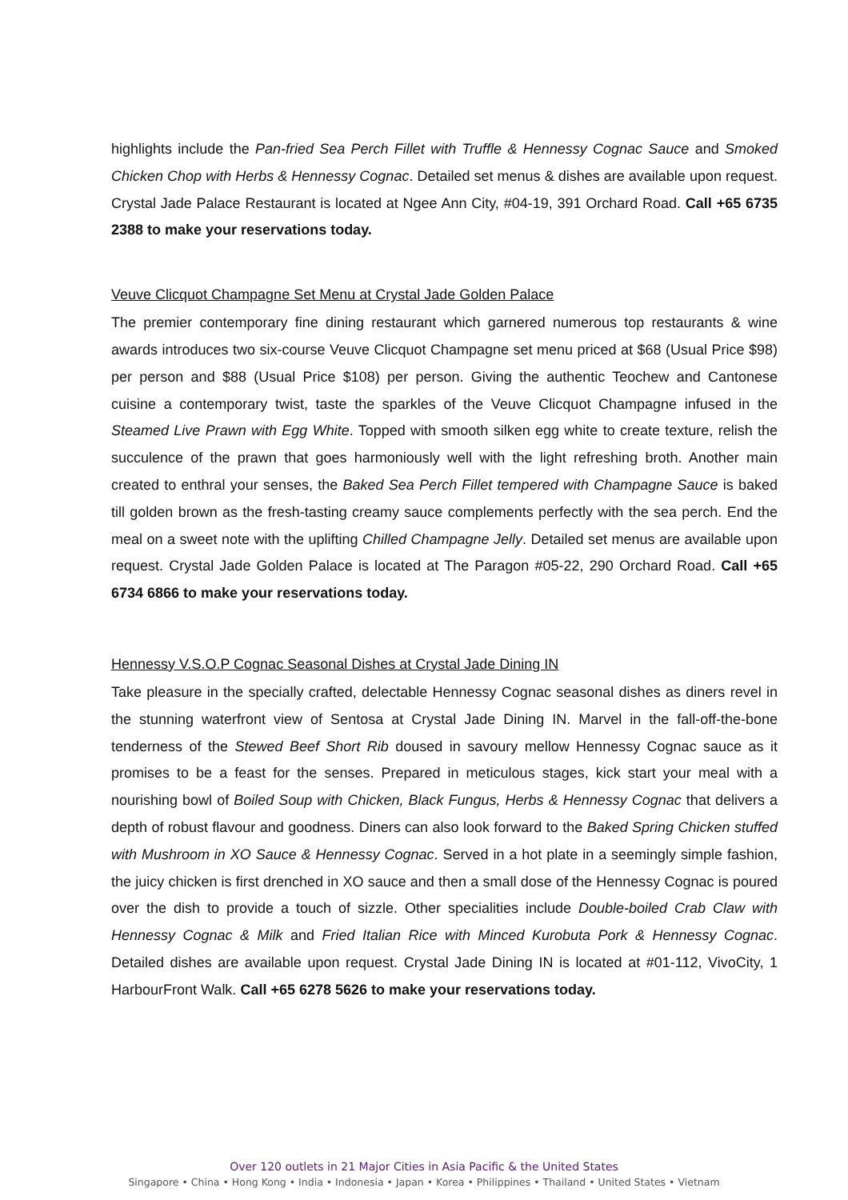highlights include the Pan-fried Sea Perch Fillet with Truffle & Hennessy Cognac Sauce and Smoked Chicken Chop with Herbs & Hennessy Cognac. Detailed set menus & dishes are available upon request. Crystal Jade Palace Restaurant is located at Ngee Ann City, #04-19, 391 Orchard Road. Call +65 6735 2388 to make your reservations today.
Veuve Clicquot Champagne Set Menu at Crystal Jade Golden Palace
The premier contemporary fine dining restaurant which garnered numerous top restaurants & wine awards introduces two six-course Veuve Clicquot Champagne set menu priced at $68 (Usual Price $98) per person and $88 (Usual Price $108) per person. Giving the authentic Teochew and Cantonese cuisine a contemporary twist, taste the sparkles of the Veuve Clicquot Champagne infused in the Steamed Live Prawn with Egg White. Topped with smooth silken egg white to create texture, relish the succulence of the prawn that goes harmoniously well with the light refreshing broth. Another main created to enthral your senses, the Baked Sea Perch Fillet tempered with Champagne Sauce is baked till golden brown as the fresh-tasting creamy sauce complements perfectly with the sea perch. End the meal on a sweet note with the uplifting Chilled Champagne Jelly. Detailed set menus are available upon request. Crystal Jade Golden Palace is located at The Paragon #05-22, 290 Orchard Road. Call +65 6734 6866 to make your reservations today.
Hennessy V.S.O.P Cognac Seasonal Dishes at Crystal Jade Dining IN
Take pleasure in the specially crafted, delectable Hennessy Cognac seasonal dishes as diners revel in the stunning waterfront view of Sentosa at Crystal Jade Dining IN. Marvel in the fall-off-the-bone tenderness of the Stewed Beef Short Rib doused in savoury mellow Hennessy Cognac sauce as it promises to be a feast for the senses. Prepared in meticulous stages, kick start your meal with a nourishing bowl of Boiled Soup with Chicken, Black Fungus, Herbs & Hennessy Cognac that delivers a depth of robust flavour and goodness. Diners can also look forward to the Baked Spring Chicken stuffed with Mushroom in XO Sauce & Hennessy Cognac. Served in a hot plate in a seemingly simple fashion, the juicy chicken is first drenched in XO sauce and then a small dose of the Hennessy Cognac is poured over the dish to provide a touch of sizzle. Other specialities include Double-boiled Crab Claw with Hennessy Cognac & Milk and Fried Italian Rice with Minced Kurobuta Pork & Hennessy Cognac. Detailed dishes are available upon request. Crystal Jade Dining IN is located at #01-112, VivoCity, 1 HarbourFront Walk. Call +65 6278 5626 to make your reservations today.
Over 120 outlets in 21 Major Cities in Asia Pacific & the United States
Singapore • China • Hong Kong • India • Indonesia • Japan • Korea • Philippines • Thailand • United States • Vietnam